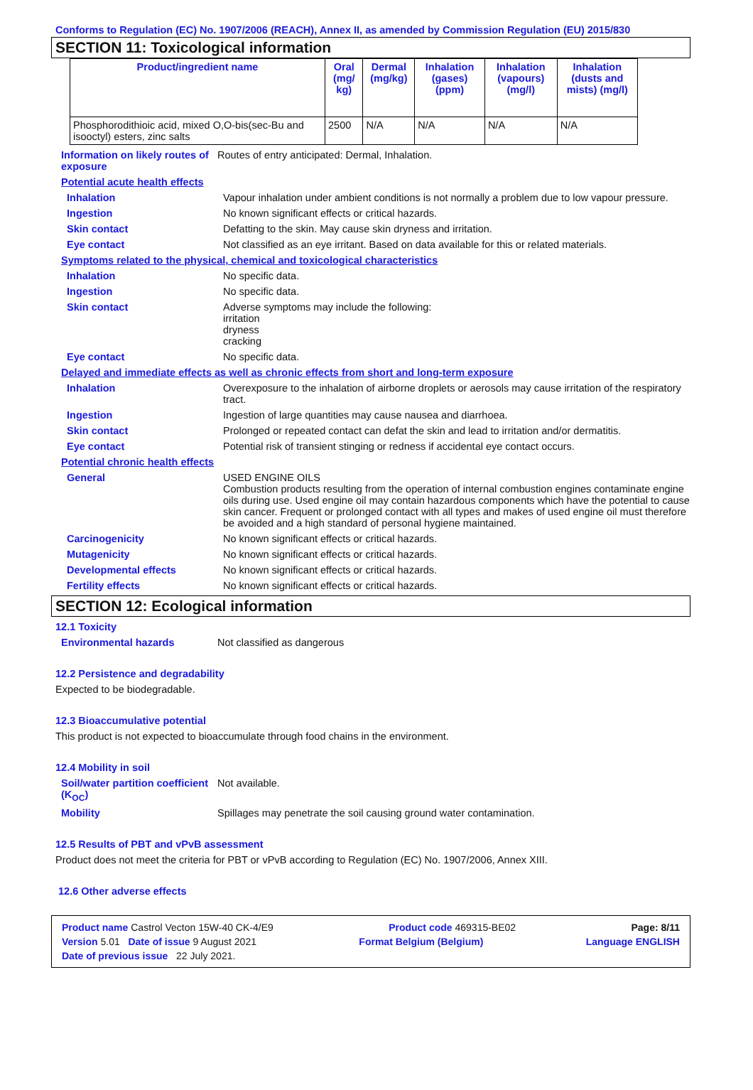Conforms to Regulation (EC) No. 1907/2006 (REACH), Annex II, as amended by Commission Regulation (EU) 2015/830
SECTION 11: Toxicological information
| Product/ingredient name | Oral (mg/ kg) | Dermal (mg/kg) | Inhalation (gases) (ppm) | Inhalation (vapours) (mg/l) | Inhalation (dusts and mists) (mg/l) |
| --- | --- | --- | --- | --- | --- |
| Phosphorodithioic acid, mixed O,O-bis(sec-Bu and isooctyl) esters, zinc salts | 2500 | N/A | N/A | N/A | N/A |
Information on likely routes of exposure
Routes of entry anticipated: Dermal, Inhalation.
Potential acute health effects
Inhalation Vapour inhalation under ambient conditions is not normally a problem due to low vapour pressure.
Ingestion No known significant effects or critical hazards.
Skin contact Defatting to the skin. May cause skin dryness and irritation.
Eye contact Not classified as an eye irritant. Based on data available for this or related materials.
Symptoms related to the physical, chemical and toxicological characteristics
Inhalation No specific data.
Ingestion No specific data.
Skin contact Adverse symptoms may include the following:
irritation
dryness
cracking
Eye contact No specific data.
Delayed and immediate effects as well as chronic effects from short and long-term exposure
Inhalation Overexposure to the inhalation of airborne droplets or aerosols may cause irritation of the respiratory tract.
Ingestion Ingestion of large quantities may cause nausea and diarrhoea.
Skin contact Prolonged or repeated contact can defat the skin and lead to irritation and/or dermatitis.
Eye contact Potential risk of transient stinging or redness if accidental eye contact occurs.
Potential chronic health effects
General USED ENGINE OILS
Combustion products resulting from the operation of internal combustion engines contaminate engine oils during use. Used engine oil may contain hazardous components which have the potential to cause skin cancer. Frequent or prolonged contact with all types and makes of used engine oil must therefore be avoided and a high standard of personal hygiene maintained.
Carcinogenicity No known significant effects or critical hazards.
Mutagenicity No known significant effects or critical hazards.
Developmental effects No known significant effects or critical hazards.
Fertility effects No known significant effects or critical hazards.
SECTION 12: Ecological information
12.1 Toxicity
Environmental hazards Not classified as dangerous
12.2 Persistence and degradability
Expected to be biodegradable.
12.3 Bioaccumulative potential
This product is not expected to bioaccumulate through food chains in the environment.
12.4 Mobility in soil
Soil/water partition coefficient (K<sub>OC</sub>)
Not available.
Mobility Spillages may penetrate the soil causing ground water contamination.
12.5 Results of PBT and vPvB assessment
Product does not meet the criteria for PBT or vPvB according to Regulation (EC) No. 1907/2006, Annex XIII.
12.6 Other adverse effects
Product name Castrol Vecton 15W-40 CK-4/E9 Product code 469315-BE02 Page: 8/11
Version 5.01 Date of issue 9 August 2021 Format Belgium (Belgium) Language ENGLISH
Date of previous issue 22 July 2021.